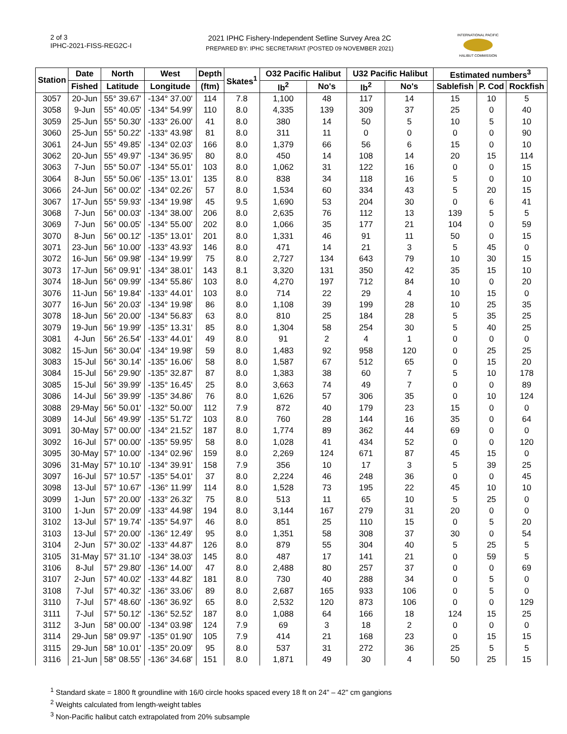2 of 3
IPHC-2021-FISS-REG2C-I
2021 IPHC Fishery-Independent Setline Survey Area 2C
PREPARED BY: IPHC SECRETARIAT (POSTED 09 NOVEMBER 2021)
INTERNATIONAL PACIFIC
HALIBUT COMMISSION
| Station | Date | North | West | Depth | Skates<sup>1</sup> | O32 Pacific Halibut | | U32 Pacific Halibut | | Estimated numbers<sup>3</sup> | | |
| --- | --- | --- | --- | --- | --- | --- | --- | --- | --- | --- | --- | --- |
| | Fished | Latitude | Longitude | (ftm) | | lb<sup>2</sup> | No's | lb<sup>2</sup> | No's | Sablefish | P. Cod | Rockfish |
| 3057 | 20-Jun | 55° 39.67' | -134° 37.00' | 114 | 7.8 | 1,100 | 48 | 117 | 14 | 15 | 10 | 5 |
| 3058 | 9-Jun | 55° 40.05' | -134° 54.99' | 110 | 8.0 | 4,335 | 139 | 309 | 37 | 25 | 0 | 40 |
| 3059 | 25-Jun | 55° 50.30' | -133° 26.00' | 41 | 8.0 | 380 | 14 | 50 | 5 | 10 | 5 | 10 |
| 3060 | 25-Jun | 55° 50.22' | -133° 43.98' | 81 | 8.0 | 311 | 11 | 0 | 0 | 0 | 0 | 90 |
| 3061 | 24-Jun | 55° 49.85' | -134° 02.03' | 166 | 8.0 | 1,379 | 66 | 56 | 6 | 15 | 0 | 10 |
| 3062 | 20-Jun | 55° 49.97' | -134° 36.95' | 80 | 8.0 | 450 | 14 | 108 | 14 | 20 | 15 | 114 |
| 3063 | 7-Jun | 55° 50.07' | -134° 55.01' | 103 | 8.0 | 1,062 | 31 | 122 | 16 | 0 | 0 | 15 |
| 3064 | 8-Jun | 55° 50.06' | -135° 13.01' | 135 | 8.0 | 838 | 34 | 118 | 16 | 5 | 0 | 10 |
| 3066 | 24-Jun | 56° 00.02' | -134° 02.26' | 57 | 8.0 | 1,534 | 60 | 334 | 43 | 5 | 20 | 15 |
| 3067 | 17-Jun | 55° 59.93' | -134° 19.98' | 45 | 9.5 | 1,690 | 53 | 204 | 30 | 0 | 6 | 41 |
| 3068 | 7-Jun | 56° 00.03' | -134° 38.00' | 206 | 8.0 | 2,635 | 76 | 112 | 13 | 139 | 5 | 5 |
| 3069 | 7-Jun | 56° 00.05' | -134° 55.00' | 202 | 8.0 | 1,066 | 35 | 177 | 21 | 104 | 0 | 59 |
| 3070 | 8-Jun | 56° 00.12' | -135° 13.01' | 201 | 8.0 | 1,331 | 46 | 91 | 11 | 50 | 0 | 15 |
| 3071 | 23-Jun | 56° 10.00' | -133° 43.93' | 146 | 8.0 | 471 | 14 | 21 | 3 | 5 | 45 | 0 |
| 3072 | 16-Jun | 56° 09.98' | -134° 19.99' | 75 | 8.0 | 2,727 | 134 | 643 | 79 | 10 | 30 | 15 |
| 3073 | 17-Jun | 56° 09.91' | -134° 38.01' | 143 | 8.1 | 3,320 | 131 | 350 | 42 | 35 | 15 | 10 |
| 3074 | 18-Jun | 56° 09.99' | -134° 55.86' | 103 | 8.0 | 4,270 | 197 | 712 | 84 | 10 | 0 | 20 |
| 3076 | 11-Jun | 56° 19.84' | -133° 44.01' | 103 | 8.0 | 714 | 22 | 29 | 4 | 10 | 15 | 0 |
| 3077 | 16-Jun | 56° 20.03' | -134° 19.98' | 86 | 8.0 | 1,108 | 39 | 199 | 28 | 10 | 25 | 35 |
| 3078 | 18-Jun | 56° 20.00' | -134° 56.83' | 63 | 8.0 | 810 | 25 | 184 | 28 | 5 | 35 | 25 |
| 3079 | 19-Jun | 56° 19.99' | -135° 13.31' | 85 | 8.0 | 1,304 | 58 | 254 | 30 | 5 | 40 | 25 |
| 3081 | 4-Jun | 56° 26.54' | -133° 44.01' | 49 | 8.0 | 91 | 2 | 4 | 1 | 0 | 0 | 0 |
| 3082 | 15-Jun | 56° 30.04' | -134° 19.98' | 59 | 8.0 | 1,483 | 92 | 958 | 120 | 0 | 25 | 25 |
| 3083 | 15-Jul | 56° 30.14' | -135° 16.06' | 58 | 8.0 | 1,587 | 67 | 512 | 65 | 0 | 15 | 20 |
| 3084 | 15-Jul | 56° 29.90' | -135° 32.87' | 87 | 8.0 | 1,383 | 38 | 60 | 7 | 5 | 10 | 178 |
| 3085 | 15-Jul | 56° 39.99' | -135° 16.45' | 25 | 8.0 | 3,663 | 74 | 49 | 7 | 0 | 0 | 89 |
| 3086 | 14-Jul | 56° 39.99' | -135° 34.86' | 76 | 8.0 | 1,626 | 57 | 306 | 35 | 0 | 10 | 124 |
| 3088 | 29-May | 56° 50.01' | -132° 50.00' | 112 | 7.9 | 872 | 40 | 179 | 23 | 15 | 0 | 0 |
| 3089 | 14-Jul | 56° 49.99' | -135° 51.72' | 103 | 8.0 | 760 | 28 | 144 | 16 | 35 | 0 | 64 |
| 3091 | 30-May | 57° 00.00' | -134° 21.52' | 187 | 8.0 | 1,774 | 89 | 362 | 44 | 69 | 0 | 0 |
| 3092 | 16-Jul | 57° 00.00' | -135° 59.95' | 58 | 8.0 | 1,028 | 41 | 434 | 52 | 0 | 0 | 120 |
| 3095 | 30-May | 57° 10.00' | -134° 02.96' | 159 | 8.0 | 2,269 | 124 | 671 | 87 | 45 | 15 | 0 |
| 3096 | 31-May | 57° 10.10' | -134° 39.91' | 158 | 7.9 | 356 | 10 | 17 | 3 | 5 | 39 | 25 |
| 3097 | 16-Jul | 57° 10.57' | -135° 54.01' | 37 | 8.0 | 2,224 | 46 | 248 | 36 | 0 | 0 | 45 |
| 3098 | 13-Jul | 57° 10.67' | -136° 11.99' | 114 | 8.0 | 1,528 | 73 | 195 | 22 | 45 | 10 | 10 |
| 3099 | 1-Jun | 57° 20.00' | -133° 26.32' | 75 | 8.0 | 513 | 11 | 65 | 10 | 5 | 25 | 0 |
| 3100 | 1-Jun | 57° 20.09' | -133° 44.98' | 194 | 8.0 | 3,144 | 167 | 279 | 31 | 20 | 0 | 0 |
| 3102 | 13-Jul | 57° 19.74' | -135° 54.97' | 46 | 8.0 | 851 | 25 | 110 | 15 | 0 | 5 | 20 |
| 3103 | 13-Jul | 57° 20.00' | -136° 12.49' | 95 | 8.0 | 1,351 | 58 | 308 | 37 | 30 | 0 | 54 |
| 3104 | 2-Jun | 57° 30.02' | -133° 44.87' | 126 | 8.0 | 879 | 55 | 304 | 40 | 5 | 25 | 5 |
| 3105 | 31-May | 57° 31.10' | -134° 38.03' | 145 | 8.0 | 487 | 17 | 141 | 21 | 0 | 59 | 5 |
| 3106 | 8-Jul | 57° 29.80' | -136° 14.00' | 47 | 8.0 | 2,488 | 80 | 257 | 37 | 0 | 0 | 69 |
| 3107 | 2-Jun | 57° 40.02' | -133° 44.82' | 181 | 8.0 | 730 | 40 | 288 | 34 | 0 | 5 | 0 |
| 3108 | 7-Jul | 57° 40.32' | -136° 33.06' | 89 | 8.0 | 2,687 | 165 | 933 | 106 | 0 | 5 | 0 |
| 3110 | 7-Jul | 57° 48.60' | -136° 36.92' | 65 | 8.0 | 2,532 | 120 | 873 | 106 | 0 | 0 | 129 |
| 3111 | 7-Jul | 57° 50.12' | -136° 52.52' | 187 | 8.0 | 1,088 | 64 | 166 | 18 | 124 | 15 | 25 |
| 3112 | 3-Jun | 58° 00.00' | -134° 03.98' | 124 | 7.9 | 69 | 3 | 18 | 2 | 0 | 0 | 0 |
| 3114 | 29-Jun | 58° 09.97' | -135° 01.90' | 105 | 7.9 | 414 | 21 | 168 | 23 | 0 | 15 | 15 |
| 3115 | 29-Jun | 58° 10.01' | -135° 20.09' | 95 | 8.0 | 537 | 31 | 272 | 36 | 25 | 5 | 5 |
| 3116 | 21-Jun | 58° 08.55' | -136° 34.68' | 151 | 8.0 | 1,871 | 49 | 30 | 4 | 50 | 25 | 15 |
<sup>1</sup> Standard skate = 1800 ft groundline with 16/0 circle hooks spaced every 18 ft on 24" – 42" cm gangions
<sup>2</sup> Weights calculated from length-weight tables
<sup>3</sup> Non-Pacific halibut catch extrapolated from 20% subsample